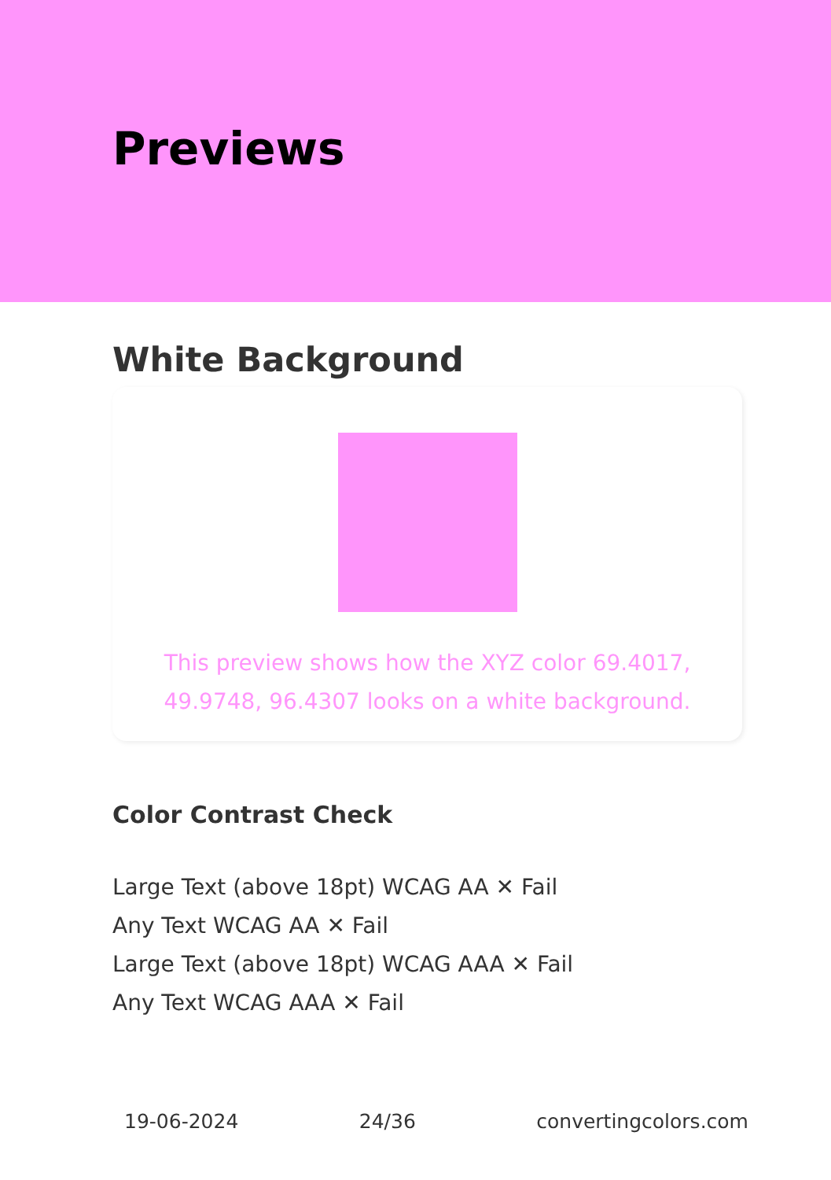Previews
White Background
This preview shows how the XYZ color 69.4017, 49.9748, 96.4307 looks on a white background.
Color Contrast Check
Large Text (above 18pt) WCAG AA ✕ Fail
Any Text WCAG AA ✕ Fail
Large Text (above 18pt) WCAG AAA ✕ Fail
Any Text WCAG AAA ✕ Fail
19-06-2024 24/36 convertingcolors.com